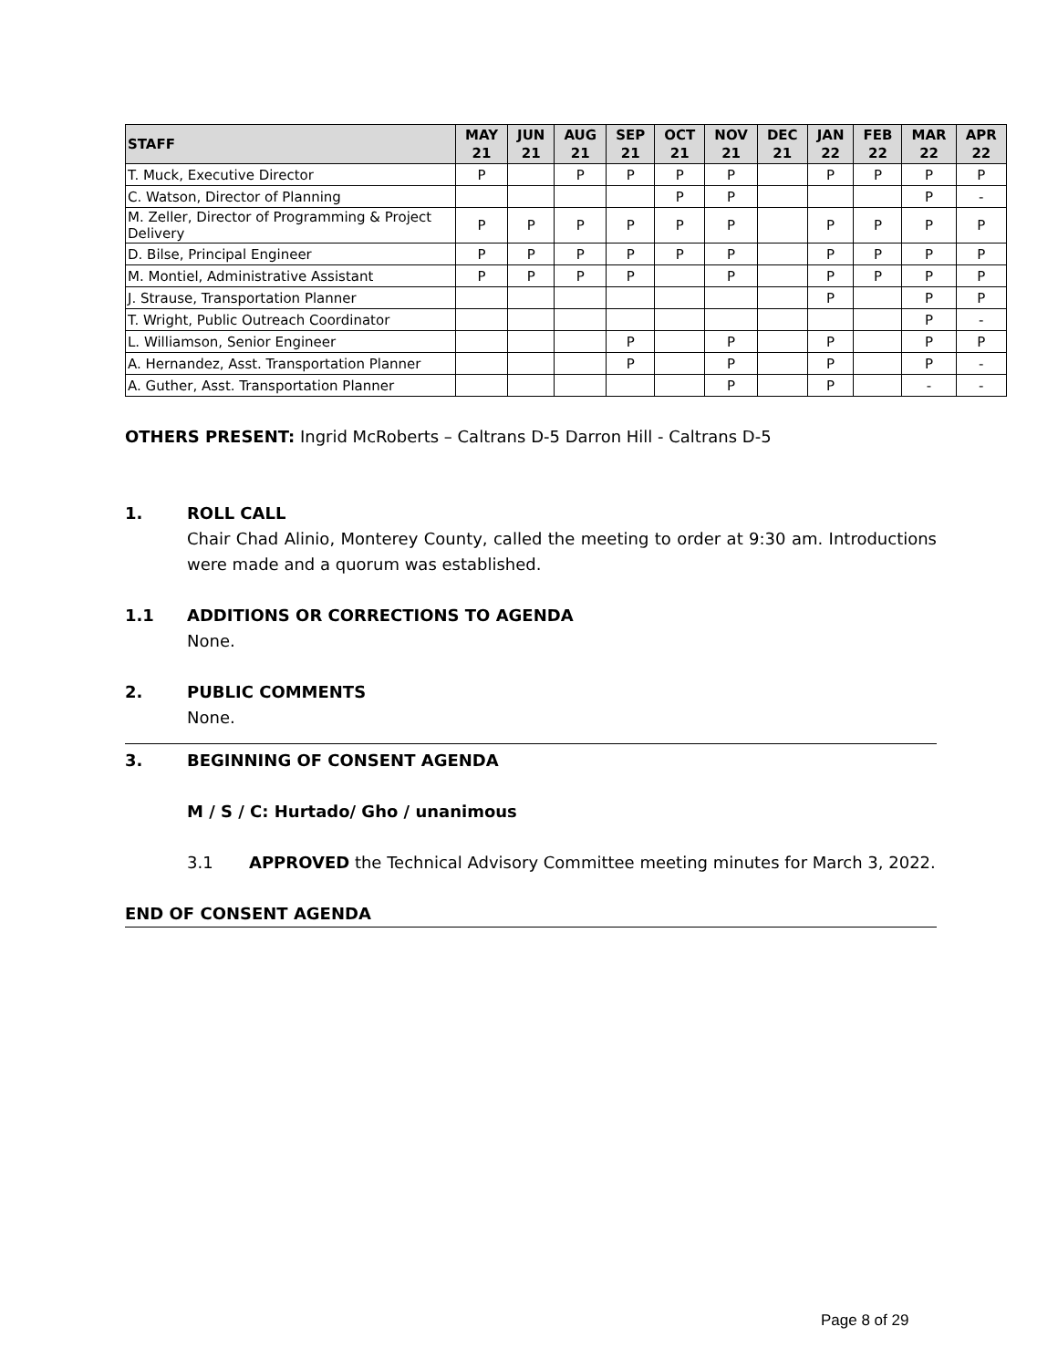| STAFF | MAY 21 | JUN 21 | AUG 21 | SEP 21 | OCT 21 | NOV 21 | DEC 21 | JAN 22 | FEB 22 | MAR 22 | APR 22 |
| --- | --- | --- | --- | --- | --- | --- | --- | --- | --- | --- | --- |
| T. Muck, Executive Director | P | | P | P | P | P | | P | P | P | P |
| C. Watson, Director of Planning | | | | | P | P | | | | P | - |
| M. Zeller, Director of Programming & Project Delivery | P | P | P | P | P | P | | P | P | P | P |
| D. Bilse, Principal Engineer | P | P | P | P | P | P | | P | P | P | P |
| M. Montiel, Administrative Assistant | P | P | P | P | | P | | P | P | P | P |
| J. Strause, Transportation Planner | | | | | | | | P | | P | P |
| T. Wright, Public Outreach Coordinator | | | | | | | | | | P | - |
| L. Williamson, Senior Engineer | | | | P | | P | | P | | P | P |
| A. Hernandez, Asst. Transportation Planner | | | | P | | P | | P | | P | - |
| A. Guther, Asst. Transportation Planner | | | | | | P | | P | | - | - |
OTHERS PRESENT: Ingrid McRoberts – Caltrans D-5 Darron Hill - Caltrans D-5
1. ROLL CALL
Chair Chad Alinio, Monterey County, called the meeting to order at 9:30 am. Introductions were made and a quorum was established.
1.1 ADDITIONS OR CORRECTIONS TO AGENDA
None.
2. PUBLIC COMMENTS
None.
3. BEGINNING OF CONSENT AGENDA
M / S / C: Hurtado/ Gho / unanimous
3.1 APPROVED the Technical Advisory Committee meeting minutes for March 3, 2022.
END OF CONSENT AGENDA
Page 8 of 29